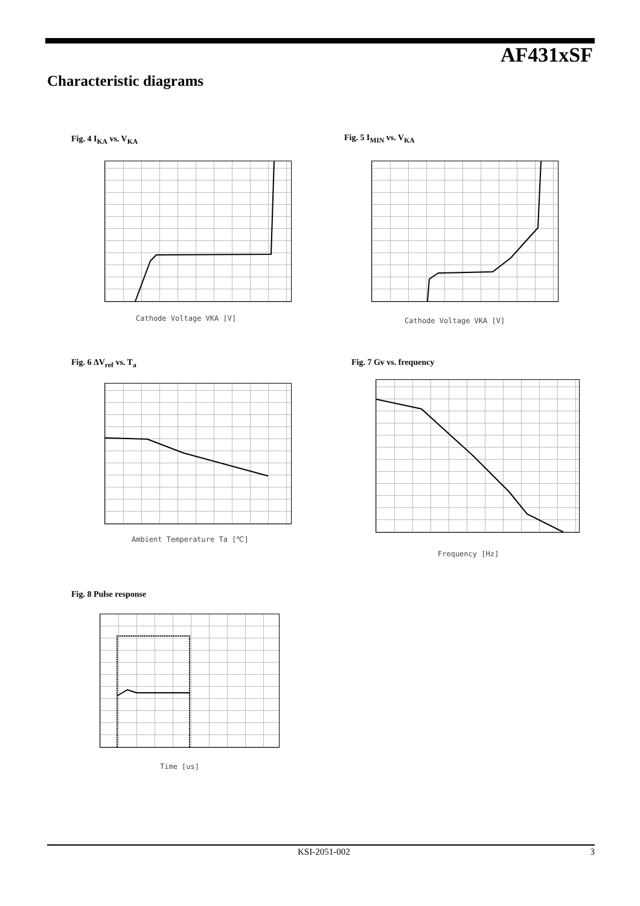AF431xSF
Characteristic diagrams
Fig. 4 I<sub>KA</sub> vs. V<sub>KA</sub>
Cathode Voltage VKA [V]
Fig. 5 I<sub>MIN</sub> vs. V<sub>KA</sub>
Cathode Voltage VKA [V]
Fig. 6 ΔV<sub>ref</sub> vs. T<sub>a</sub>
Ambient Temperature Ta [℃]
Fig. 7 Gv vs. frequency
Frequency [Hz]
Fig. 8 Pulse response
Time [us]
KSI-2051-002 3